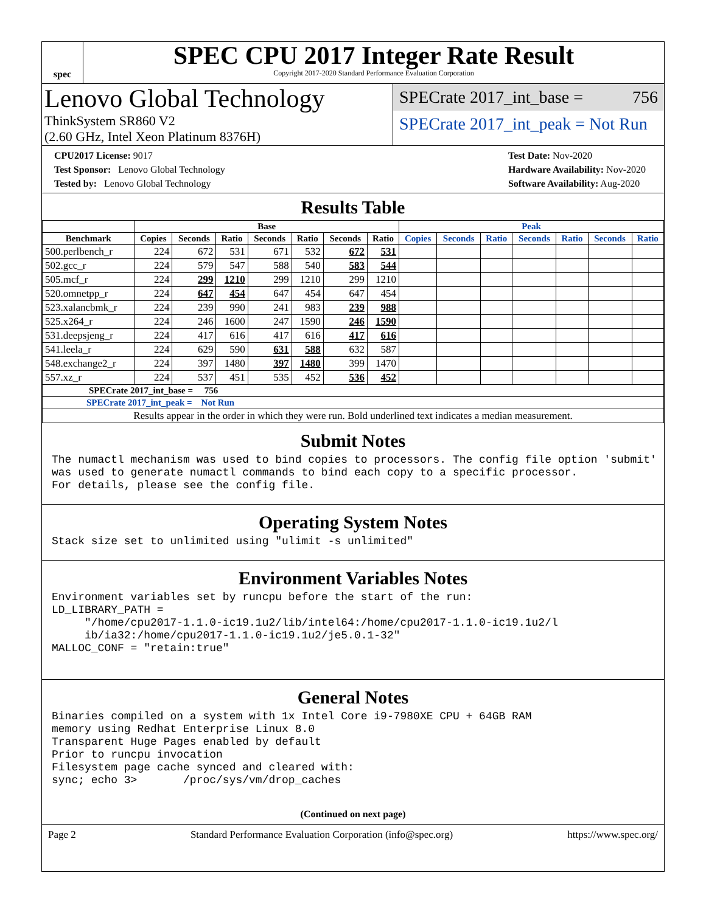spec
SPEC CPU 2017 Integer Rate Result
Copyright 2017-2020 Standard Performance Evaluation Corporation
Lenovo Global Technology
ThinkSystem SR860 V2
(2.60 GHz, Intel Xeon Platinum 8376H)
SPECrate 2017_int_base = 756
SPECrate 2017_int_peak = Not Run
CPU2017 License: 9017
Test Sponsor: Lenovo Global Technology
Tested by: Lenovo Global Technology
Test Date: Nov-2020
Hardware Availability: Nov-2020
Software Availability: Aug-2020
Results Table
| | Base | | | | | | | Peak | | | | | | |
| --- | --- | --- | --- | --- | --- | --- | --- | --- | --- | --- | --- | --- | --- | --- |
| Benchmark | Copies | Seconds | Ratio | Seconds | Ratio | Seconds | Ratio | Copies | Seconds | Ratio | Seconds | Ratio | Seconds | Ratio |
| 500.perlbench_r | 224 | 672 | 531 | 671 | 532 | 672 | 531 | | | | | | | |
| 502.gcc_r | 224 | 579 | 547 | 588 | 540 | 583 | 544 | | | | | | | |
| 505.mcf_r | 224 | 299 | 1210 | 299 | 1210 | 299 | 1210 | | | | | | | |
| 520.omnetpp_r | 224 | 647 | 454 | 647 | 454 | 647 | 454 | | | | | | | |
| 523.xalancbmk_r | 224 | 239 | 990 | 241 | 983 | 239 | 988 | | | | | | | |
| 525.x264_r | 224 | 246 | 1600 | 247 | 1590 | 246 | 1590 | | | | | | | |
| 531.deepsjeng_r | 224 | 417 | 616 | 417 | 616 | 417 | 616 | | | | | | | |
| 541.leela_r | 224 | 629 | 590 | 631 | 588 | 632 | 587 | | | | | | | |
| 548.exchange2_r | 224 | 397 | 1480 | 397 | 1480 | 399 | 1470 | | | | | | | |
| 557.xz_r | 224 | 537 | 451 | 535 | 452 | 536 | 452 | | | | | | | |
| SPECrate 2017_int_base = 756 | | | | | | | | | | | | | | |
| SPECrate 2017_int_peak = Not Run | | | | | | | | | | | | | | |
| Results appear in the order in which they were run. Bold underlined text indicates a median measurement. | | | | | | | | | | | | | | |
Submit Notes
The numactl mechanism was used to bind copies to processors. The config file option 'submit'
was used to generate numactl commands to bind each copy to a specific processor.
For details, please see the config file.
Operating System Notes
Stack size set to unlimited using "ulimit -s unlimited"
Environment Variables Notes
Environment variables set by runcpu before the start of the run:
LD_LIBRARY_PATH =
     "/home/cpu2017-1.1.0-ic19.1u2/lib/intel64:/home/cpu2017-1.1.0-ic19.1u2/l
     ib/ia32:/home/cpu2017-1.1.0-ic19.1u2/je5.0.1-32"
MALLOC_CONF = "retain:true"
General Notes
Binaries compiled on a system with 1x Intel Core i9-7980XE CPU + 64GB RAM
memory using Redhat Enterprise Linux 8.0
Transparent Huge Pages enabled by default
Prior to runcpu invocation
Filesystem page cache synced and cleared with:
sync; echo 3>       /proc/sys/vm/drop_caches
(Continued on next page)
Page 2 Standard Performance Evaluation Corporation (info@spec.org) https://www.spec.org/